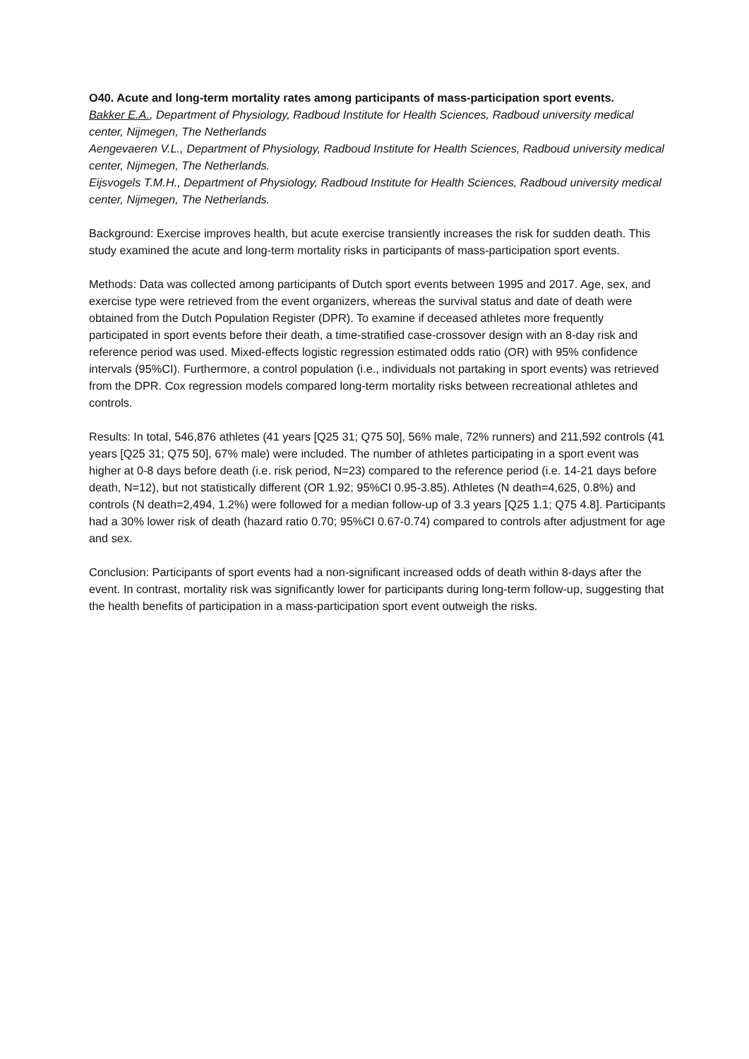O40. Acute and long-term mortality rates among participants of mass-participation sport events.
Bakker E.A., Department of Physiology, Radboud Institute for Health Sciences, Radboud university medical center, Nijmegen, The Netherlands
Aengevaeren V.L., Department of Physiology, Radboud Institute for Health Sciences, Radboud university medical center, Nijmegen, The Netherlands.
Eijsvogels T.M.H., Department of Physiology, Radboud Institute for Health Sciences, Radboud university medical center, Nijmegen, The Netherlands.
Background: Exercise improves health, but acute exercise transiently increases the risk for sudden death. This study examined the acute and long-term mortality risks in participants of mass-participation sport events.
Methods: Data was collected among participants of Dutch sport events between 1995 and 2017. Age, sex, and exercise type were retrieved from the event organizers, whereas the survival status and date of death were obtained from the Dutch Population Register (DPR). To examine if deceased athletes more frequently participated in sport events before their death, a time-stratified case-crossover design with an 8-day risk and reference period was used. Mixed-effects logistic regression estimated odds ratio (OR) with 95% confidence intervals (95%CI). Furthermore, a control population (i.e., individuals not partaking in sport events) was retrieved from the DPR. Cox regression models compared long-term mortality risks between recreational athletes and controls.
Results: In total, 546,876 athletes (41 years [Q25 31; Q75 50], 56% male, 72% runners) and 211,592 controls (41 years [Q25 31; Q75 50], 67% male) were included. The number of athletes participating in a sport event was higher at 0-8 days before death (i.e. risk period, N=23) compared to the reference period (i.e. 14-21 days before death, N=12), but not statistically different (OR 1.92; 95%CI 0.95-3.85). Athletes (N death=4,625, 0.8%) and controls (N death=2,494, 1.2%) were followed for a median follow-up of 3.3 years [Q25 1.1; Q75 4.8]. Participants had a 30% lower risk of death (hazard ratio 0.70; 95%CI 0.67-0.74) compared to controls after adjustment for age and sex.
Conclusion: Participants of sport events had a non-significant increased odds of death within 8-days after the event. In contrast, mortality risk was significantly lower for participants during long-term follow-up, suggesting that the health benefits of participation in a mass-participation sport event outweigh the risks.